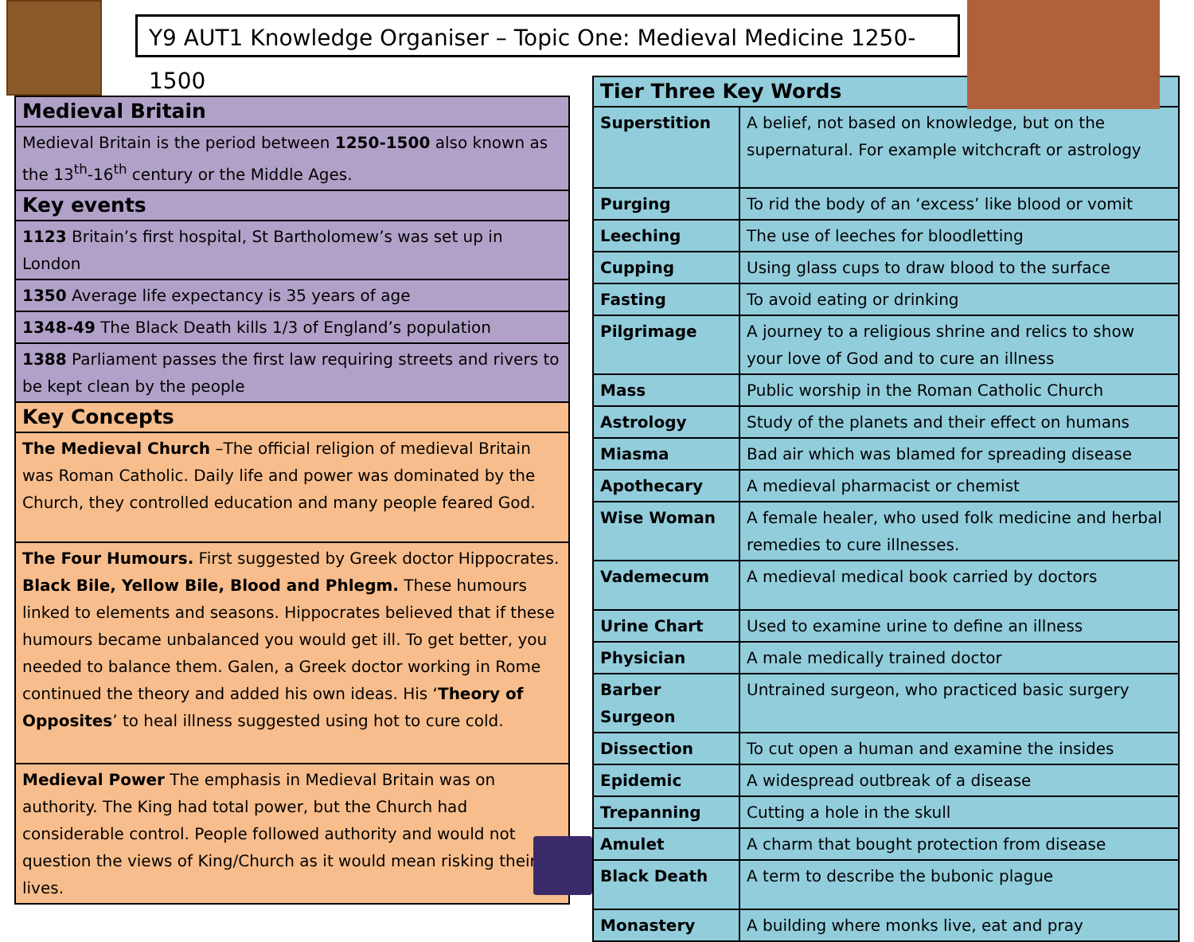Y9 AUT1 Knowledge Organiser – Topic One: Medieval Medicine 1250-1500
| Medieval Britain |
| Medieval Britain is the period between 1250-1500 also known as the 13<sup>th</sup>-16<sup>th</sup> century or the Middle Ages. |
| Key events |
| 1123 Britain’s first hospital, St Bartholomew’s was set up in London |
| 1350 Average life expectancy is 35 years of age |
| 1348-49 The Black Death kills 1/3 of England’s population |
| 1388 Parliament passes the first law requiring streets and rivers to be kept clean by the people |
| Key Concepts |
| The Medieval Church –The official religion of medieval Britain was Roman Catholic. Daily life and power was dominated by the Church, they controlled education and many people feared God. |
| The Four Humours. First suggested by Greek doctor Hippocrates. Black Bile, Yellow Bile, Blood and Phlegm. These humours linked to elements and seasons. Hippocrates believed that if these humours became unbalanced you would get ill. To get better, you needed to balance them. Galen, a Greek doctor working in Rome continued the theory and added his own ideas. His ‘ Theory of Opposites ’ to heal illness suggested using hot to cure cold. |
| Medieval Power The emphasis in Medieval Britain was on authority. The King had total power, but the Church had considerable control. People followed authority and would not question the views of King/Church as it would mean risking their lives. |
| Tier Three Key Words | |
| Superstition | A belief, not based on knowledge, but on the supernatural. For example witchcraft or astrology |
| Purging | To rid the body of an ‘excess’ like blood or vomit |
| Leeching | The use of leeches for bloodletting |
| Cupping | Using glass cups to draw blood to the surface |
| Fasting | To avoid eating or drinking |
| Pilgrimage | A journey to a religious shrine and relics to show your love of God and to cure an illness |
| Mass | Public worship in the Roman Catholic Church |
| Astrology | Study of the planets and their effect on humans |
| Miasma | Bad air which was blamed for spreading disease |
| Apothecary | A medieval pharmacist or chemist |
| Wise Woman | A female healer, who used folk medicine and herbal remedies to cure illnesses. |
| Vademecum | A medieval medical book carried by doctors |
| Urine Chart | Used to examine urine to define an illness |
| Physician | A male medically trained doctor |
| Barber Surgeon | Untrained surgeon, who practiced basic surgery |
| Dissection | To cut open a human and examine the insides |
| Epidemic | A widespread outbreak of a disease |
| Trepanning | Cutting a hole in the skull |
| Amulet | A charm that bought protection from disease |
| Black Death | A term to describe the bubonic plague |
| Monastery | A building where monks live, eat and pray |